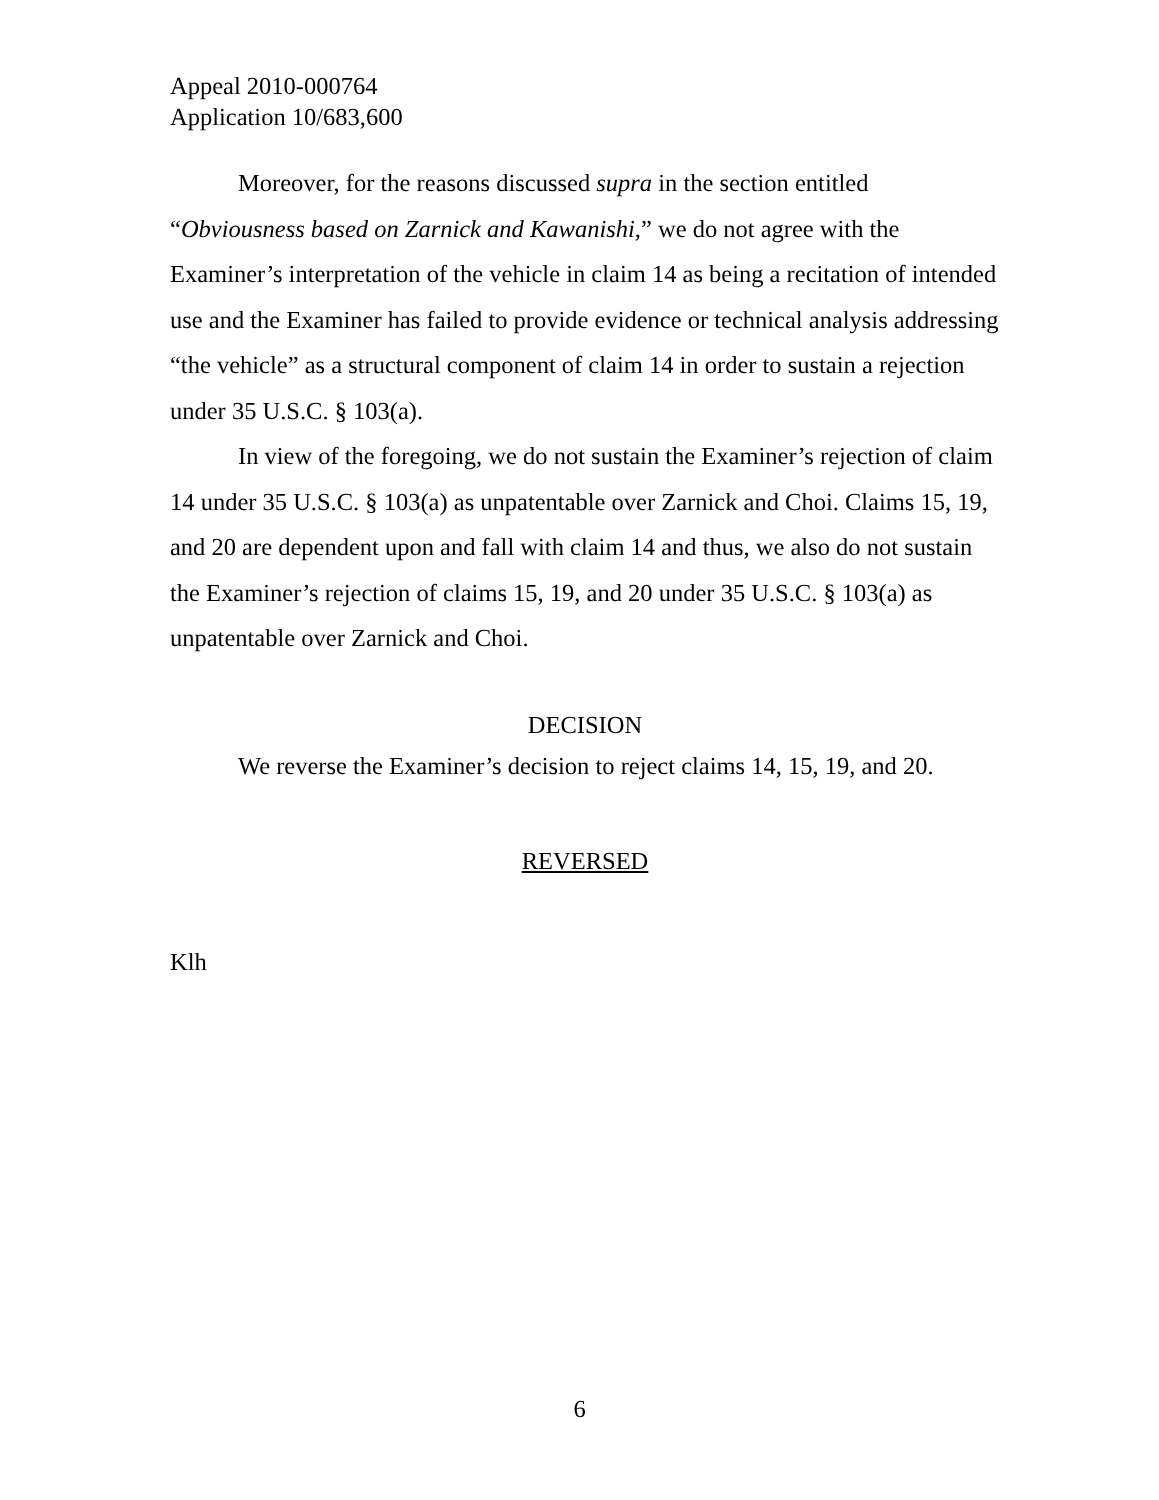Appeal 2010-000764
Application 10/683,600
Moreover, for the reasons discussed supra in the section entitled “Obviousness based on Zarnick and Kawanishi,” we do not agree with the Examiner’s interpretation of the vehicle in claim 14 as being a recitation of intended use and the Examiner has failed to provide evidence or technical analysis addressing “the vehicle” as a structural component of claim 14 in order to sustain a rejection under 35 U.S.C. § 103(a).
In view of the foregoing, we do not sustain the Examiner’s rejection of claim 14 under 35 U.S.C. § 103(a) as unpatentable over Zarnick and Choi. Claims 15, 19, and 20 are dependent upon and fall with claim 14 and thus, we also do not sustain the Examiner’s rejection of claims 15, 19, and 20 under 35 U.S.C. § 103(a) as unpatentable over Zarnick and Choi.
DECISION
We reverse the Examiner’s decision to reject claims 14, 15, 19, and 20.
REVERSED
Klh
6